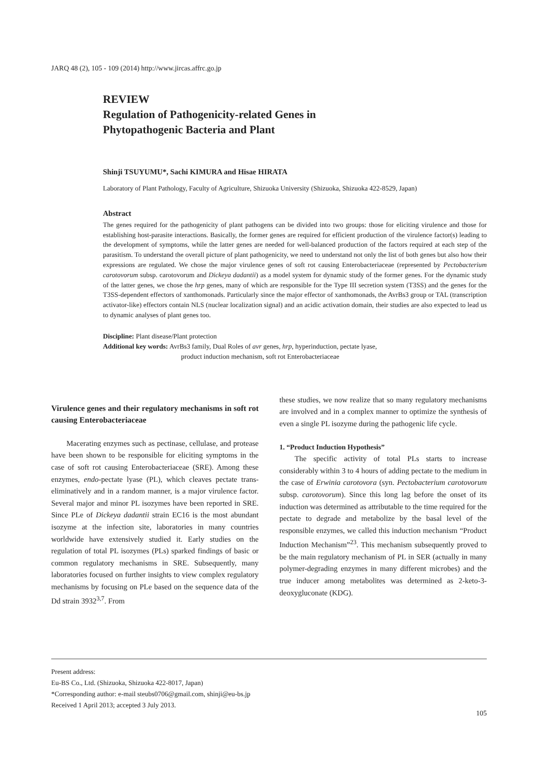JARQ 48 (2), 105 - 109 (2014) http://www.jircas.affrc.go.jp
REVIEW
Regulation of Pathogenicity-related Genes in
Phytopathogenic Bacteria and Plant
Shinji TSUYUMU*, Sachi KIMURA and Hisae HIRATA
Laboratory of Plant Pathology, Faculty of Agriculture, Shizuoka University (Shizuoka, Shizuoka 422-8529, Japan)
Abstract
The genes required for the pathogenicity of plant pathogens can be divided into two groups: those for eliciting virulence and those for establishing host-parasite interactions. Basically, the former genes are required for efficient production of the virulence factor(s) leading to the development of symptoms, while the latter genes are needed for well-balanced production of the factors required at each step of the parasitism. To understand the overall picture of plant pathogenicity, we need to understand not only the list of both genes but also how their expressions are regulated. We chose the major virulence genes of soft rot causing Enterobacteriaceae (represented by Pectobacterium carotovorum subsp. carotovorum and Dickeya dadantii) as a model system for dynamic study of the former genes. For the dynamic study of the latter genes, we chose the hrp genes, many of which are responsible for the Type III secretion system (T3SS) and the genes for the T3SS-dependent effectors of xanthomonads. Particularly since the major effector of xanthomonads, the AvrBs3 group or TAL (transcription activator-like) effectors contain NLS (nuclear localization signal) and an acidic activation domain, their studies are also expected to lead us to dynamic analyses of plant genes too.
Discipline: Plant disease/Plant protection
Additional key words: AvrBs3 family, Dual Roles of avr genes, hrp, hyperinduction, pectate lyase,
product induction mechanism, soft rot Enterobacteriaceae
Virulence genes and their regulatory mechanisms in soft rot causing Enterobacteriaceae
Macerating enzymes such as pectinase, cellulase, and protease have been shown to be responsible for eliciting symptoms in the case of soft rot causing Enterobacteriaceae (SRE). Among these enzymes, endo-pectate lyase (PL), which cleaves pectate trans-eliminatively and in a random manner, is a major virulence factor. Several major and minor PL isozymes have been reported in SRE. Since PLe of Dickeya dadantii strain EC16 is the most abundant isozyme at the infection site, laboratories in many countries worldwide have extensively studied it. Early studies on the regulation of total PL isozymes (PLs) sparked findings of basic or common regulatory mechanisms in SRE. Subsequently, many laboratories focused on further insights to view complex regulatory mechanisms by focusing on PLe based on the sequence data of the Dd strain 3932<sup>3,7</sup>. From
these studies, we now realize that so many regulatory mechanisms are involved and in a complex manner to optimize the synthesis of even a single PL isozyme during the pathogenic life cycle.
1. “Product Induction Hypothesis”
The specific activity of total PLs starts to increase considerably within 3 to 4 hours of adding pectate to the medium in the case of Erwinia carotovora (syn. Pectobacterium carotovorum subsp. carotovorum). Since this long lag before the onset of its induction was determined as attributable to the time required for the pectate to degrade and metabolize by the basal level of the responsible enzymes, we called this induction mechanism “Product Induction Mechanism”<sup>23</sup>. This mechanism subsequently proved to be the main regulatory mechanism of PL in SER (actually in many polymer-degrading enzymes in many different microbes) and the true inducer among metabolites was determined as 2-keto-3-deoxygluconate (KDG).
Present address:
Eu-BS Co., Ltd. (Shizuoka, Shizuoka 422-8017, Japan)
*Corresponding author: e-mail steubs0706@gmail.com, shinji@eu-bs.jp
Received 1 April 2013; accepted 3 July 2013.
105